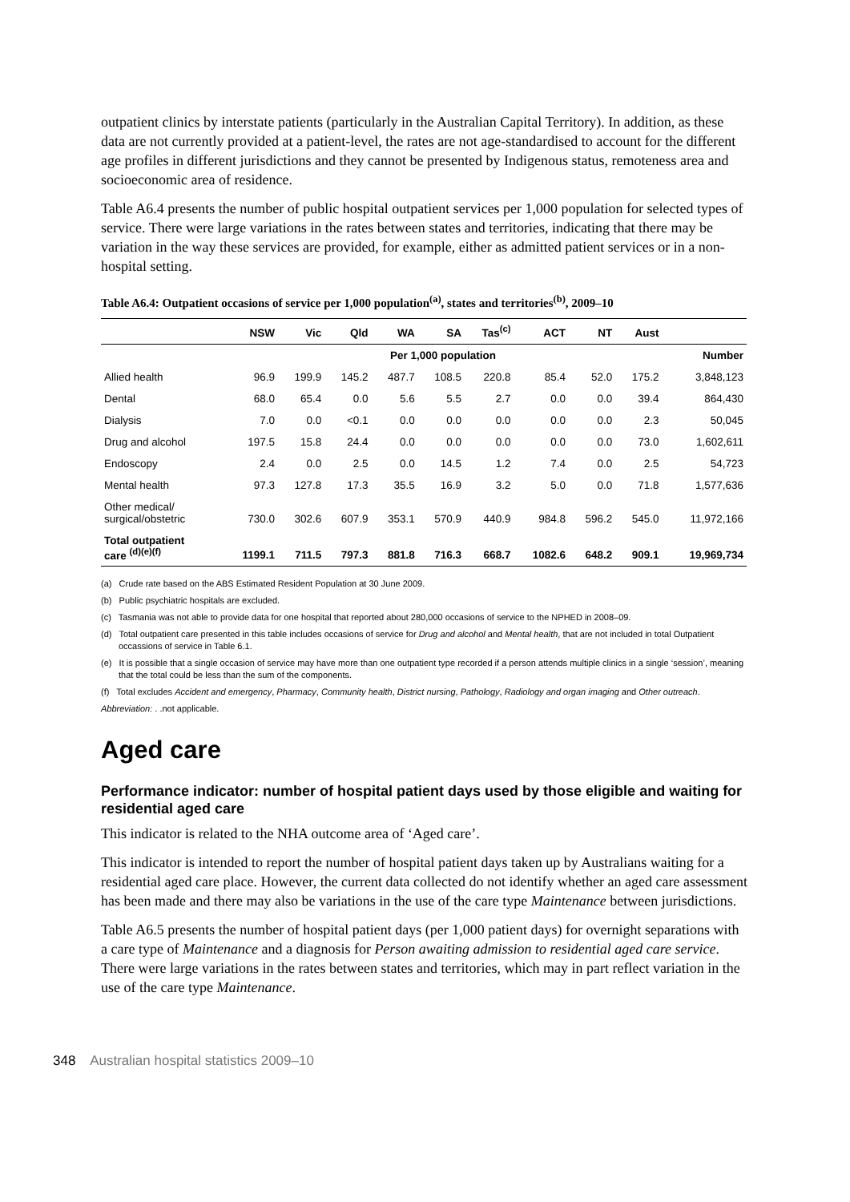outpatient clinics by interstate patients (particularly in the Australian Capital Territory). In addition, as these data are not currently provided at a patient-level, the rates are not age-standardised to account for the different age profiles in different jurisdictions and they cannot be presented by Indigenous status, remoteness area and socioeconomic area of residence.
Table A6.4 presents the number of public hospital outpatient services per 1,000 population for selected types of service. There were large variations in the rates between states and territories, indicating that there may be variation in the way these services are provided, for example, either as admitted patient services or in a non-hospital setting.
Table A6.4: Outpatient occasions of service per 1,000 population<sup>(a)</sup>, states and territories<sup>(b)</sup>, 2009–10
| | NSW | Vic | Qld | WA | SA | Tas<sup>(c)</sup> | ACT | NT | Aust | |
| --- | --- | --- | --- | --- | --- | --- | --- | --- | --- | --- |
| | Per 1,000 population | | | | | | | | | Number |
| Allied health | 96.9 | 199.9 | 145.2 | 487.7 | 108.5 | 220.8 | 85.4 | 52.0 | 175.2 | 3,848,123 |
| Dental | 68.0 | 65.4 | 0.0 | 5.6 | 5.5 | 2.7 | 0.0 | 0.0 | 39.4 | 864,430 |
| Dialysis | 7.0 | 0.0 | <0.1 | 0.0 | 0.0 | 0.0 | 0.0 | 0.0 | 2.3 | 50,045 |
| Drug and alcohol | 197.5 | 15.8 | 24.4 | 0.0 | 0.0 | 0.0 | 0.0 | 0.0 | 73.0 | 1,602,611 |
| Endoscopy | 2.4 | 0.0 | 2.5 | 0.0 | 14.5 | 1.2 | 7.4 | 0.0 | 2.5 | 54,723 |
| Mental health | 97.3 | 127.8 | 17.3 | 35.5 | 16.9 | 3.2 | 5.0 | 0.0 | 71.8 | 1,577,636 |
| Other medical/ surgical/obstetric | 730.0 | 302.6 | 607.9 | 353.1 | 570.9 | 440.9 | 984.8 | 596.2 | 545.0 | 11,972,166 |
| Total outpatient care <sup>(d)(e)(f)</sup> | 1199.1 | 711.5 | 797.3 | 881.8 | 716.3 | 668.7 | 1082.6 | 648.2 | 909.1 | 19,969,734 |
(a) Crude rate based on the ABS Estimated Resident Population at 30 June 2009.
(b) Public psychiatric hospitals are excluded.
(c) Tasmania was not able to provide data for one hospital that reported about 280,000 occasions of service to the NPHED in 2008–09.
(d) Total outpatient care presented in this table includes occasions of service for Drug and alcohol and Mental health, that are not included in total Outpatient occassions of service in Table 6.1.
(e) It is possible that a single occasion of service may have more than one outpatient type recorded if a person attends multiple clinics in a single ‘session’, meaning that the total could be less than the sum of the components.
(f) Total excludes Accident and emergency, Pharmacy, Community health, District nursing, Pathology, Radiology and organ imaging and Other outreach.
Abbreviation: . .not applicable.
Aged care
Performance indicator: number of hospital patient days used by those eligible and waiting for residential aged care
This indicator is related to the NHA outcome area of ‘Aged care’.
This indicator is intended to report the number of hospital patient days taken up by Australians waiting for a residential aged care place. However, the current data collected do not identify whether an aged care assessment has been made and there may also be variations in the use of the care type Maintenance between jurisdictions.
Table A6.5 presents the number of hospital patient days (per 1,000 patient days) for overnight separations with a care type of Maintenance and a diagnosis for Person awaiting admission to residential aged care service. There were large variations in the rates between states and territories, which may in part reflect variation in the use of the care type Maintenance.
348 Australian hospital statistics 2009–10